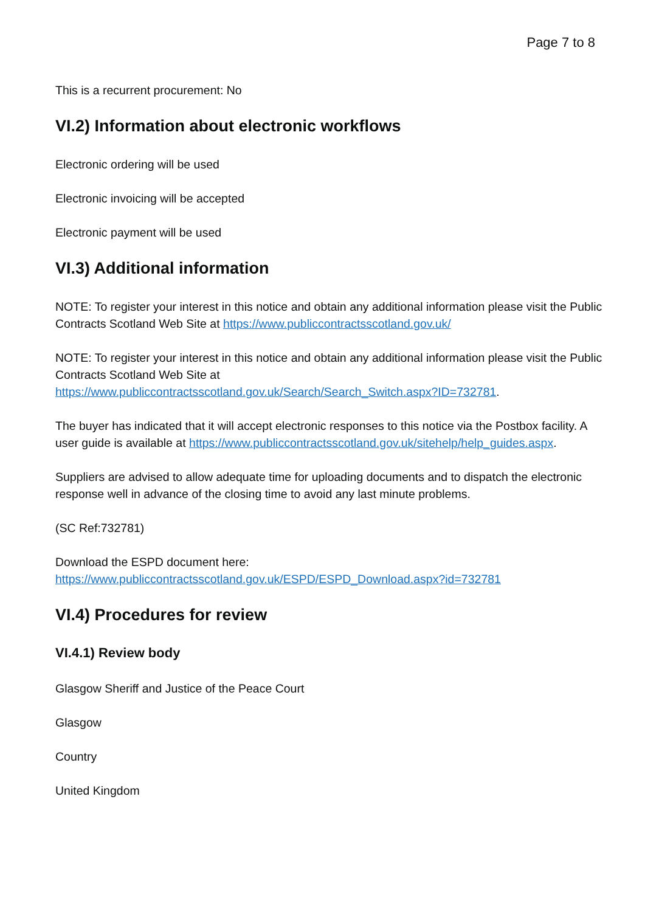Page 7 to 8
This is a recurrent procurement: No
VI.2) Information about electronic workflows
Electronic ordering will be used
Electronic invoicing will be accepted
Electronic payment will be used
VI.3) Additional information
NOTE: To register your interest in this notice and obtain any additional information please visit the Public Contracts Scotland Web Site at https://www.publiccontractsscotland.gov.uk/
NOTE: To register your interest in this notice and obtain any additional information please visit the Public Contracts Scotland Web Site at https://www.publiccontractsscotland.gov.uk/Search/Search_Switch.aspx?ID=732781.
The buyer has indicated that it will accept electronic responses to this notice via the Postbox facility. A user guide is available at https://www.publiccontractsscotland.gov.uk/sitehelp/help_guides.aspx.
Suppliers are advised to allow adequate time for uploading documents and to dispatch the electronic response well in advance of the closing time to avoid any last minute problems.
(SC Ref:732781)
Download the ESPD document here:
https://www.publiccontractsscotland.gov.uk/ESPD/ESPD_Download.aspx?id=732781
VI.4) Procedures for review
VI.4.1) Review body
Glasgow Sheriff and Justice of the Peace Court
Glasgow
Country
United Kingdom